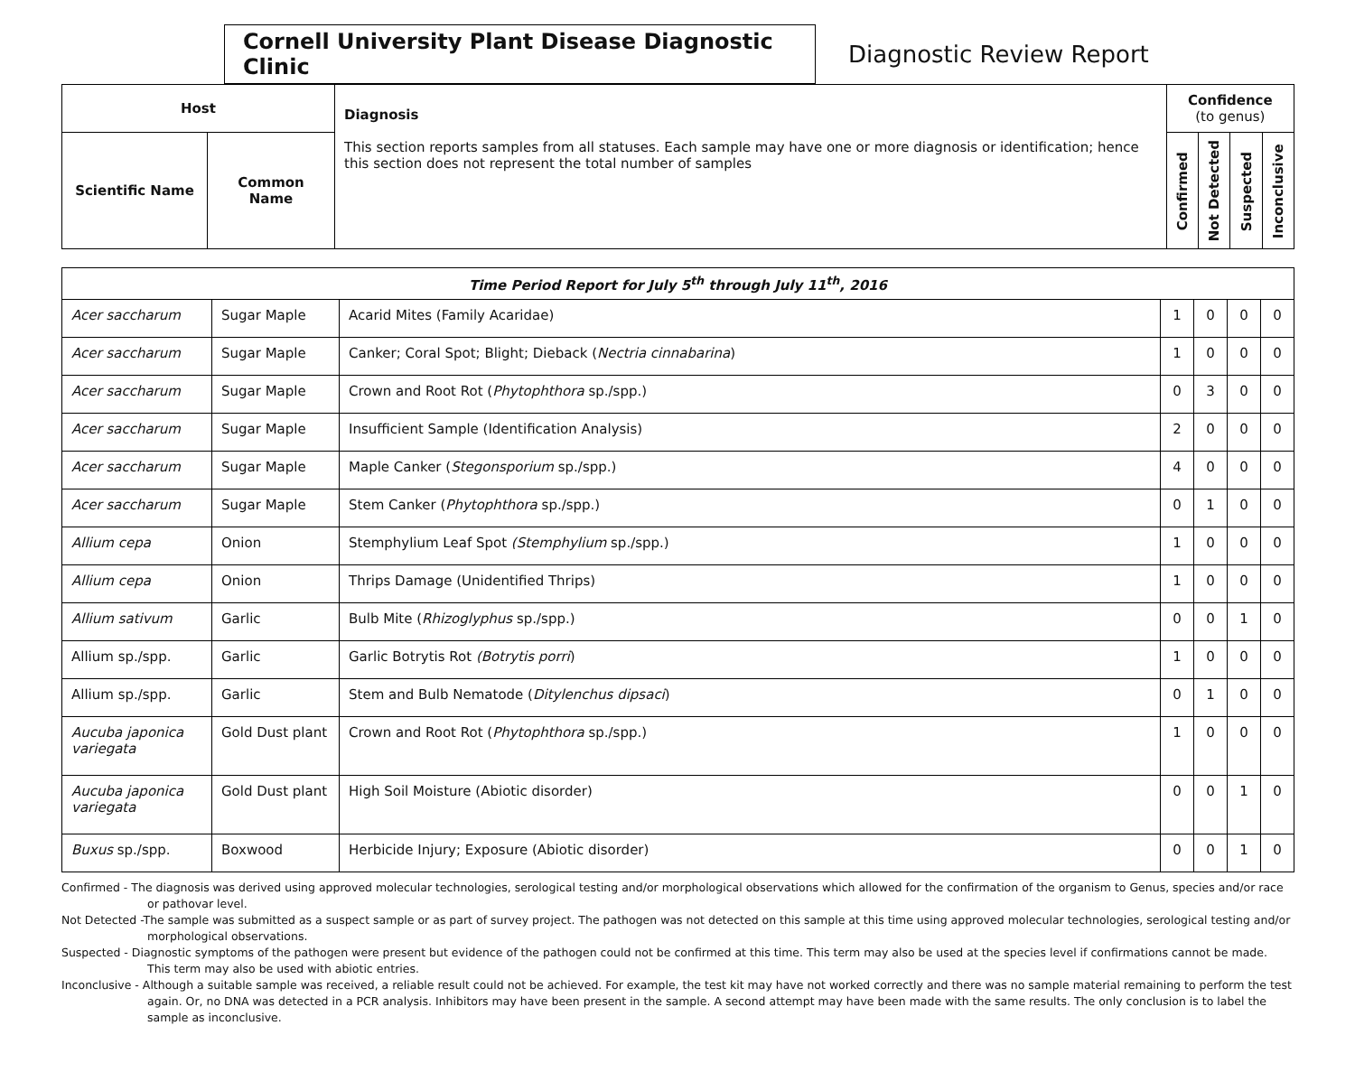Cornell University Plant Disease Diagnostic Clinic
Diagnostic Review Report
| Host | | Diagnosis This section reports samples from all statuses. Each sample may have one or more diagnosis or identification; hence this section does not represent the total number of samples | Confidence (to genus) | | | |
| --- | --- | --- | --- | --- | --- | --- |
| Scientific Name | Common Name | | Confirmed | Not Detected | Suspected | Inconclusive |
| Time Period Report for July 5<sup>th</sup> through July 11<sup>th</sup>, 2016 | | | | | | |
| --- | --- | --- | --- | --- | --- | --- |
| Acer saccharum | Sugar Maple | Acarid Mites (Family Acaridae) | 1 | 0 | 0 | 0 |
| Acer saccharum | Sugar Maple | Canker; Coral Spot; Blight; Dieback ( Nectria cinnabarina ) | 1 | 0 | 0 | 0 |
| Acer saccharum | Sugar Maple | Crown and Root Rot ( Phytophthora sp./spp.) | 0 | 3 | 0 | 0 |
| Acer saccharum | Sugar Maple | Insufficient Sample (Identification Analysis) | 2 | 0 | 0 | 0 |
| Acer saccharum | Sugar Maple | Maple Canker ( Stegonsporium sp./spp.) | 4 | 0 | 0 | 0 |
| Acer saccharum | Sugar Maple | Stem Canker ( Phytophthora sp./spp.) | 0 | 1 | 0 | 0 |
| Allium cepa | Onion | Stemphylium Leaf Spot (Stemphylium sp./spp.) | 1 | 0 | 0 | 0 |
| Allium cepa | Onion | Thrips Damage (Unidentified Thrips) | 1 | 0 | 0 | 0 |
| Allium sativum | Garlic | Bulb Mite ( Rhizoglyphus sp./spp.) | 0 | 0 | 1 | 0 |
| Allium sp./spp. | Garlic | Garlic Botrytis Rot (Botrytis porri ) | 1 | 0 | 0 | 0 |
| Allium sp./spp. | Garlic | Stem and Bulb Nematode ( Ditylenchus dipsaci ) | 0 | 1 | 0 | 0 |
| Aucuba japonica variegata | Gold Dust plant | Crown and Root Rot ( Phytophthora sp./spp.) | 1 | 0 | 0 | 0 |
| Aucuba japonica variegata | Gold Dust plant | High Soil Moisture (Abiotic disorder) | 0 | 0 | 1 | 0 |
| Buxus sp./spp. | Boxwood | Herbicide Injury; Exposure (Abiotic disorder) | 0 | 0 | 1 | 0 |
Confirmed - The diagnosis was derived using approved molecular technologies, serological testing and/or morphological observations which allowed for the confirmation of the organism to Genus, species and/or race or pathovar level.
Not Detected -The sample was submitted as a suspect sample or as part of survey project. The pathogen was not detected on this sample at this time using approved molecular technologies, serological testing and/or morphological observations.
Suspected - Diagnostic symptoms of the pathogen were present but evidence of the pathogen could not be confirmed at this time. This term may also be used at the species level if confirmations cannot be made. This term may also be used with abiotic entries.
Inconclusive - Although a suitable sample was received, a reliable result could not be achieved. For example, the test kit may have not worked correctly and there was no sample material remaining to perform the test again. Or, no DNA was detected in a PCR analysis. Inhibitors may have been present in the sample. A second attempt may have been made with the same results. The only conclusion is to label the sample as inconclusive.